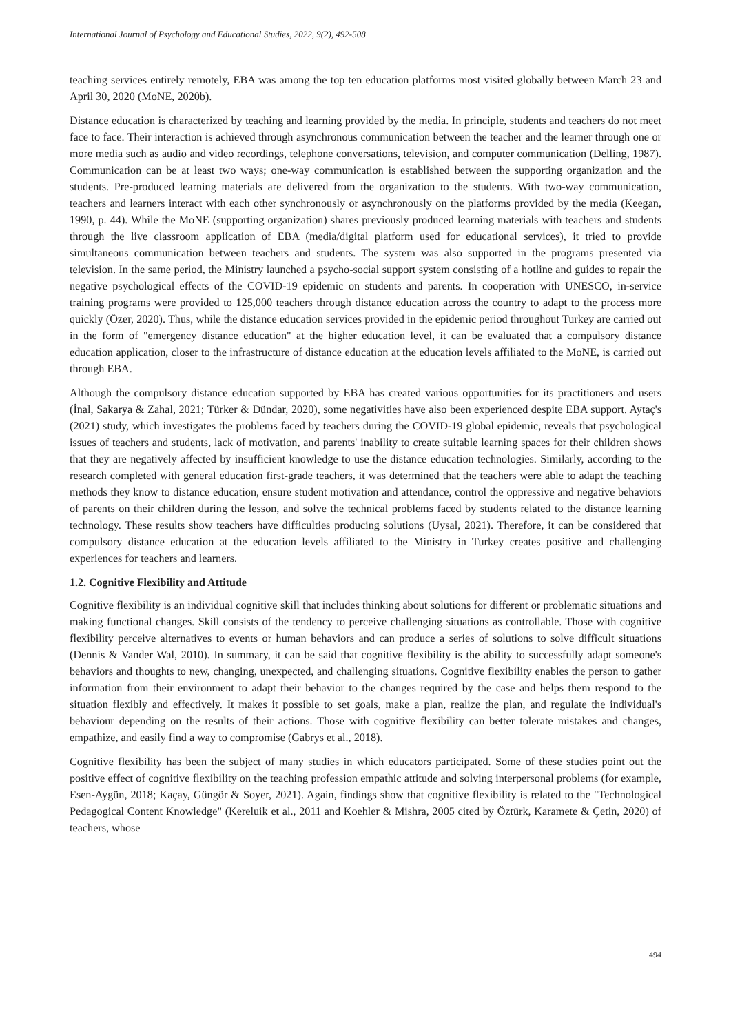International Journal of Psychology and Educational Studies, 2022, 9(2), 492-508
teaching services entirely remotely, EBA was among the top ten education platforms most visited globally between March 23 and April 30, 2020 (MoNE, 2020b).
Distance education is characterized by teaching and learning provided by the media. In principle, students and teachers do not meet face to face. Their interaction is achieved through asynchronous communication between the teacher and the learner through one or more media such as audio and video recordings, telephone conversations, television, and computer communication (Delling, 1987). Communication can be at least two ways; one-way communication is established between the supporting organization and the students. Pre-produced learning materials are delivered from the organization to the students. With two-way communication, teachers and learners interact with each other synchronously or asynchronously on the platforms provided by the media (Keegan, 1990, p. 44). While the MoNE (supporting organization) shares previously produced learning materials with teachers and students through the live classroom application of EBA (media/digital platform used for educational services), it tried to provide simultaneous communication between teachers and students. The system was also supported in the programs presented via television. In the same period, the Ministry launched a psycho-social support system consisting of a hotline and guides to repair the negative psychological effects of the COVID-19 epidemic on students and parents. In cooperation with UNESCO, in-service training programs were provided to 125,000 teachers through distance education across the country to adapt to the process more quickly (Özer, 2020). Thus, while the distance education services provided in the epidemic period throughout Turkey are carried out in the form of "emergency distance education" at the higher education level, it can be evaluated that a compulsory distance education application, closer to the infrastructure of distance education at the education levels affiliated to the MoNE, is carried out through EBA.
Although the compulsory distance education supported by EBA has created various opportunities for its practitioners and users (İnal, Sakarya & Zahal, 2021; Türker & Dündar, 2020), some negativities have also been experienced despite EBA support. Aytaç's (2021) study, which investigates the problems faced by teachers during the COVID-19 global epidemic, reveals that psychological issues of teachers and students, lack of motivation, and parents' inability to create suitable learning spaces for their children shows that they are negatively affected by insufficient knowledge to use the distance education technologies. Similarly, according to the research completed with general education first-grade teachers, it was determined that the teachers were able to adapt the teaching methods they know to distance education, ensure student motivation and attendance, control the oppressive and negative behaviors of parents on their children during the lesson, and solve the technical problems faced by students related to the distance learning technology. These results show teachers have difficulties producing solutions (Uysal, 2021). Therefore, it can be considered that compulsory distance education at the education levels affiliated to the Ministry in Turkey creates positive and challenging experiences for teachers and learners.
1.2. Cognitive Flexibility and Attitude
Cognitive flexibility is an individual cognitive skill that includes thinking about solutions for different or problematic situations and making functional changes. Skill consists of the tendency to perceive challenging situations as controllable. Those with cognitive flexibility perceive alternatives to events or human behaviors and can produce a series of solutions to solve difficult situations (Dennis & Vander Wal, 2010). In summary, it can be said that cognitive flexibility is the ability to successfully adapt someone's behaviors and thoughts to new, changing, unexpected, and challenging situations. Cognitive flexibility enables the person to gather information from their environment to adapt their behavior to the changes required by the case and helps them respond to the situation flexibly and effectively. It makes it possible to set goals, make a plan, realize the plan, and regulate the individual's behaviour depending on the results of their actions. Those with cognitive flexibility can better tolerate mistakes and changes, empathize, and easily find a way to compromise (Gabrys et al., 2018).
Cognitive flexibility has been the subject of many studies in which educators participated. Some of these studies point out the positive effect of cognitive flexibility on the teaching profession empathic attitude and solving interpersonal problems (for example, Esen-Aygün, 2018; Kaçay, Güngör & Soyer, 2021). Again, findings show that cognitive flexibility is related to the "Technological Pedagogical Content Knowledge" (Kereluik et al., 2011 and Koehler & Mishra, 2005 cited by Öztürk, Karamete & Çetin, 2020) of teachers, whose
494